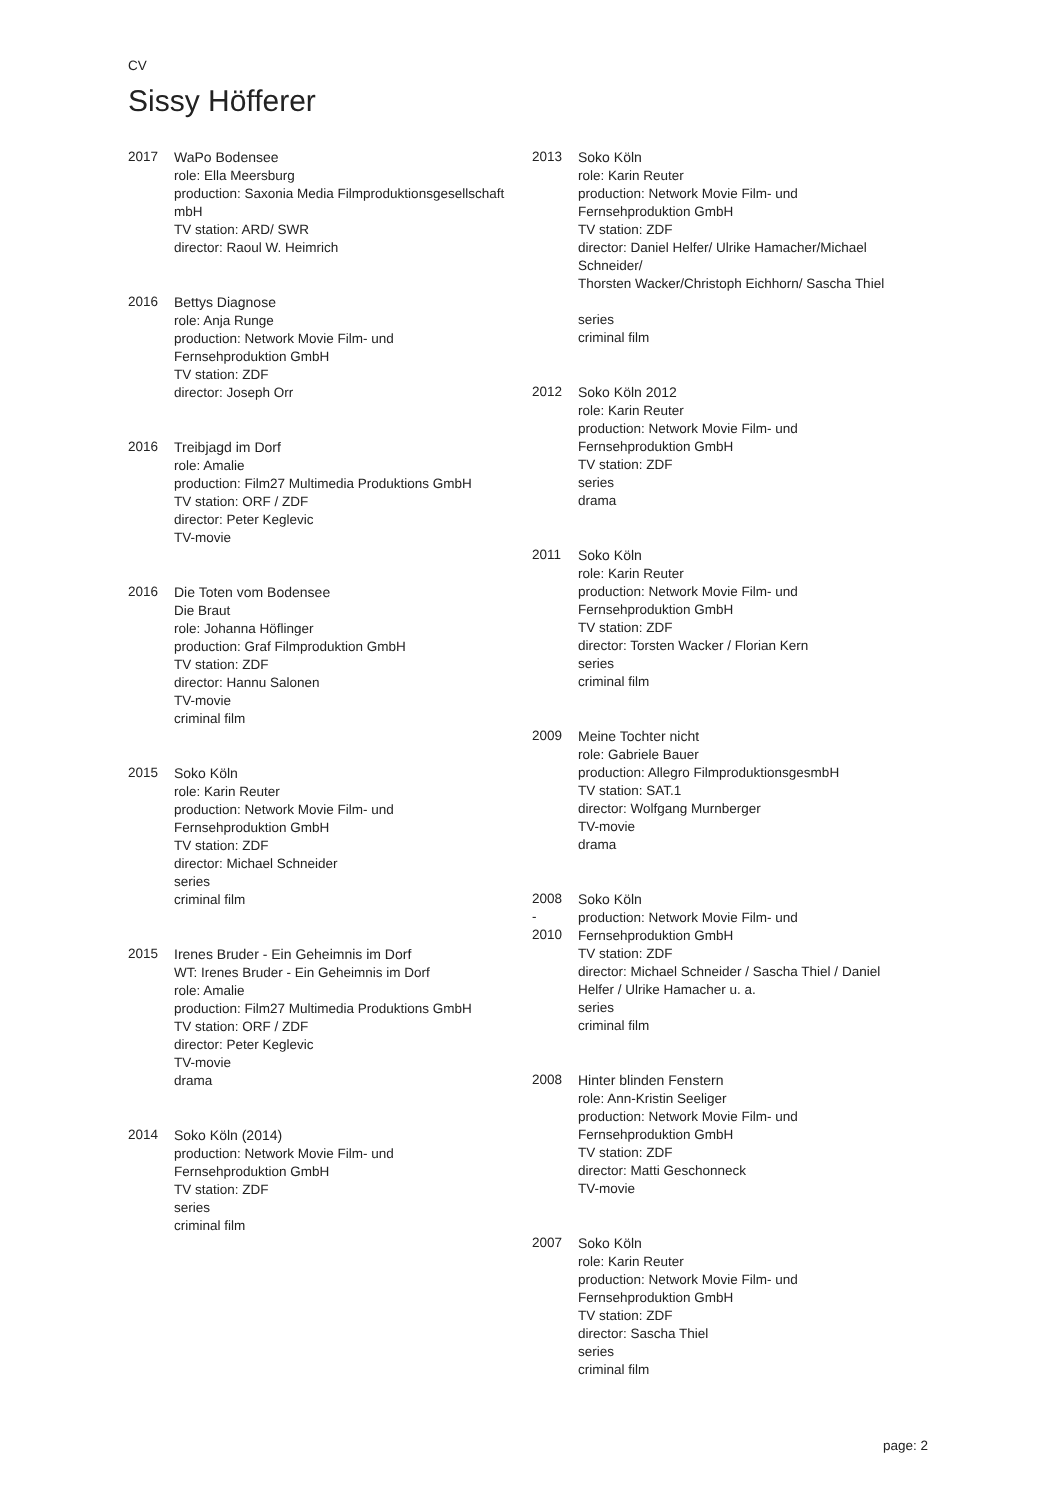CV
Sissy Höfferer
2017 WaPo Bodensee
role: Ella Meersburg
production: Saxonia Media Filmproduktionsgesellschaft
mbH
TV station: ARD/ SWR
director: Raoul W. Heimrich
2016 Bettys Diagnose
role: Anja Runge
production: Network Movie Film- und
Fernsehproduktion GmbH
TV station: ZDF
director: Joseph Orr
2016 Treibjagd im Dorf
role: Amalie
production: Film27 Multimedia Produktions GmbH
TV station: ORF / ZDF
director: Peter Keglevic
TV-movie
2016 Die Toten vom Bodensee
Die Braut
role: Johanna Höflinger
production: Graf Filmproduktion GmbH
TV station: ZDF
director: Hannu Salonen
TV-movie
criminal film
2015 Soko Köln
role: Karin Reuter
production: Network Movie Film- und
Fernsehproduktion GmbH
TV station: ZDF
director: Michael Schneider
series
criminal film
2015 Irenes Bruder - Ein Geheimnis im Dorf
WT: Irenes Bruder - Ein Geheimnis im Dorf
role: Amalie
production: Film27 Multimedia Produktions GmbH
TV station: ORF / ZDF
director: Peter Keglevic
TV-movie
drama
2014 Soko Köln (2014)
production: Network Movie Film- und
Fernsehproduktion GmbH
TV station: ZDF
series
criminal film
2013 Soko Köln
role: Karin Reuter
production: Network Movie Film- und
Fernsehproduktion GmbH
TV station: ZDF
director: Daniel Helfer/ Ulrike Hamacher/Michael
Schneider/
Thorsten Wacker/Christoph Eichhorn/ Sascha Thiel
series
criminal film
2012 Soko Köln 2012
role: Karin Reuter
production: Network Movie Film- und
Fernsehproduktion GmbH
TV station: ZDF
series
drama
2011 Soko Köln
role: Karin Reuter
production: Network Movie Film- und
Fernsehproduktion GmbH
TV station: ZDF
director: Torsten Wacker / Florian Kern
series
criminal film
2009 Meine Tochter nicht
role: Gabriele Bauer
production: Allegro FilmproduktionsgesmbH
TV station: SAT.1
director: Wolfgang Murnberger
TV-movie
drama
2008
-
2010
Soko Köln
production: Network Movie Film- und
Fernsehproduktion GmbH
TV station: ZDF
director: Michael Schneider / Sascha Thiel / Daniel
Helfer / Ulrike Hamacher u. a.
series
criminal film
2008 Hinter blinden Fenstern
role: Ann-Kristin Seeliger
production: Network Movie Film- und
Fernsehproduktion GmbH
TV station: ZDF
director: Matti Geschonneck
TV-movie
2007 Soko Köln
role: Karin Reuter
production: Network Movie Film- und
Fernsehproduktion GmbH
TV station: ZDF
director: Sascha Thiel
series
criminal film
page: 2